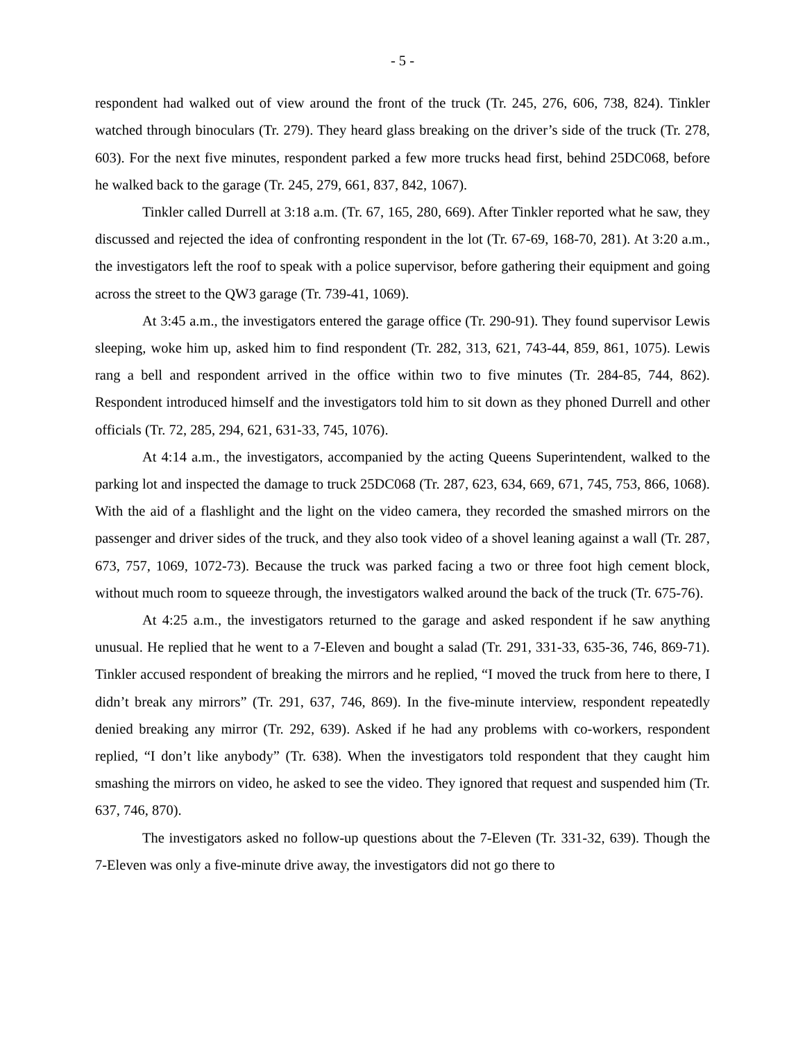- 5 -
respondent had walked out of view around the front of the truck (Tr. 245, 276, 606, 738, 824). Tinkler watched through binoculars (Tr. 279). They heard glass breaking on the driver’s side of the truck (Tr. 278, 603). For the next five minutes, respondent parked a few more trucks head first, behind 25DC068, before he walked back to the garage (Tr. 245, 279, 661, 837, 842, 1067).
Tinkler called Durrell at 3:18 a.m. (Tr. 67, 165, 280, 669). After Tinkler reported what he saw, they discussed and rejected the idea of confronting respondent in the lot (Tr. 67-69, 168-70, 281). At 3:20 a.m., the investigators left the roof to speak with a police supervisor, before gathering their equipment and going across the street to the QW3 garage (Tr. 739-41, 1069).
At 3:45 a.m., the investigators entered the garage office (Tr. 290-91). They found supervisor Lewis sleeping, woke him up, asked him to find respondent (Tr. 282, 313, 621, 743-44, 859, 861, 1075). Lewis rang a bell and respondent arrived in the office within two to five minutes (Tr. 284-85, 744, 862). Respondent introduced himself and the investigators told him to sit down as they phoned Durrell and other officials (Tr. 72, 285, 294, 621, 631-33, 745, 1076).
At 4:14 a.m., the investigators, accompanied by the acting Queens Superintendent, walked to the parking lot and inspected the damage to truck 25DC068 (Tr. 287, 623, 634, 669, 671, 745, 753, 866, 1068). With the aid of a flashlight and the light on the video camera, they recorded the smashed mirrors on the passenger and driver sides of the truck, and they also took video of a shovel leaning against a wall (Tr. 287, 673, 757, 1069, 1072-73). Because the truck was parked facing a two or three foot high cement block, without much room to squeeze through, the investigators walked around the back of the truck (Tr. 675-76).
At 4:25 a.m., the investigators returned to the garage and asked respondent if he saw anything unusual. He replied that he went to a 7-Eleven and bought a salad (Tr. 291, 331-33, 635-36, 746, 869-71). Tinkler accused respondent of breaking the mirrors and he replied, “I moved the truck from here to there, I didn’t break any mirrors” (Tr. 291, 637, 746, 869). In the five-minute interview, respondent repeatedly denied breaking any mirror (Tr. 292, 639). Asked if he had any problems with co-workers, respondent replied, “I don’t like anybody” (Tr. 638). When the investigators told respondent that they caught him smashing the mirrors on video, he asked to see the video. They ignored that request and suspended him (Tr. 637, 746, 870).
The investigators asked no follow-up questions about the 7-Eleven (Tr. 331-32, 639). Though the 7-Eleven was only a five-minute drive away, the investigators did not go there to